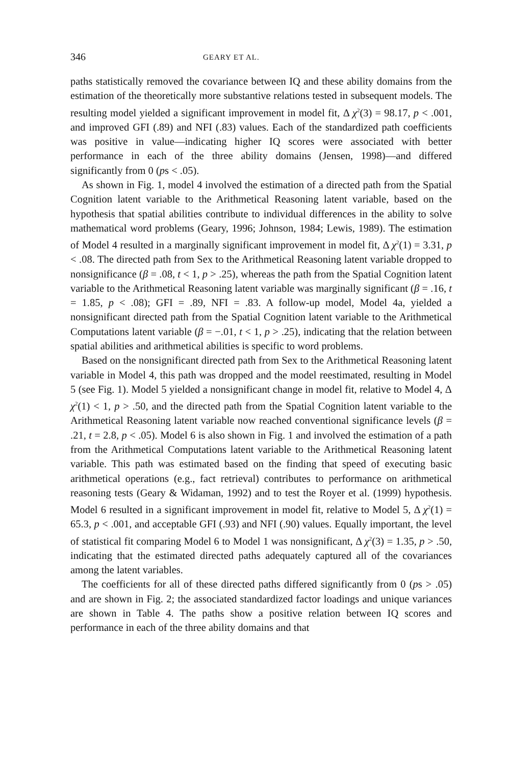346 GEARY ET AL.
paths statistically removed the covariance between IQ and these ability domains from the estimation of the theoretically more substantive relations tested in subsequent models. The resulting model yielded a significant improvement in model fit, Δ χ<sup>2</sup>(3) = 98.17, p < .001, and improved GFI (.89) and NFI (.83) values. Each of the standardized path coefficients was positive in value—indicating higher IQ scores were associated with better performance in each of the three ability domains (Jensen, 1998)—and differed significantly from 0 (ps < .05).
As shown in Fig. 1, model 4 involved the estimation of a directed path from the Spatial Cognition latent variable to the Arithmetical Reasoning latent variable, based on the hypothesis that spatial abilities contribute to individual differences in the ability to solve mathematical word problems (Geary, 1996; Johnson, 1984; Lewis, 1989). The estimation of Model 4 resulted in a marginally significant improvement in model fit, Δ χ<sup>2</sup>(1) = 3.31, p < .08. The directed path from Sex to the Arithmetical Reasoning latent variable dropped to nonsignificance (β = .08, t < 1, p > .25), whereas the path from the Spatial Cognition latent variable to the Arithmetical Reasoning latent variable was marginally significant (β = .16, t = 1.85, p < .08); GFI = .89, NFI = .83. A follow-up model, Model 4a, yielded a nonsignificant directed path from the Spatial Cognition latent variable to the Arithmetical Computations latent variable (β = −.01, t < 1, p > .25), indicating that the relation between spatial abilities and arithmetical abilities is specific to word problems.
Based on the nonsignificant directed path from Sex to the Arithmetical Reasoning latent variable in Model 4, this path was dropped and the model reestimated, resulting in Model 5 (see Fig. 1). Model 5 yielded a nonsignificant change in model fit, relative to Model 4, Δ χ<sup>2</sup>(1) < 1, p > .50, and the directed path from the Spatial Cognition latent variable to the Arithmetical Reasoning latent variable now reached conventional significance levels (β = .21, t = 2.8, p < .05). Model 6 is also shown in Fig. 1 and involved the estimation of a path from the Arithmetical Computations latent variable to the Arithmetical Reasoning latent variable. This path was estimated based on the finding that speed of executing basic arithmetical operations (e.g., fact retrieval) contributes to performance on arithmetical reasoning tests (Geary & Widaman, 1992) and to test the Royer et al. (1999) hypothesis. Model 6 resulted in a significant improvement in model fit, relative to Model 5, Δ χ<sup>2</sup>(1) = 65.3, p < .001, and acceptable GFI (.93) and NFI (.90) values. Equally important, the level of statistical fit comparing Model 6 to Model 1 was nonsignificant, Δ χ<sup>2</sup>(3) = 1.35, p > .50, indicating that the estimated directed paths adequately captured all of the covariances among the latent variables.
The coefficients for all of these directed paths differed significantly from 0 (ps > .05) and are shown in Fig. 2; the associated standardized factor loadings and unique variances are shown in Table 4. The paths show a positive relation between IQ scores and performance in each of the three ability domains and that